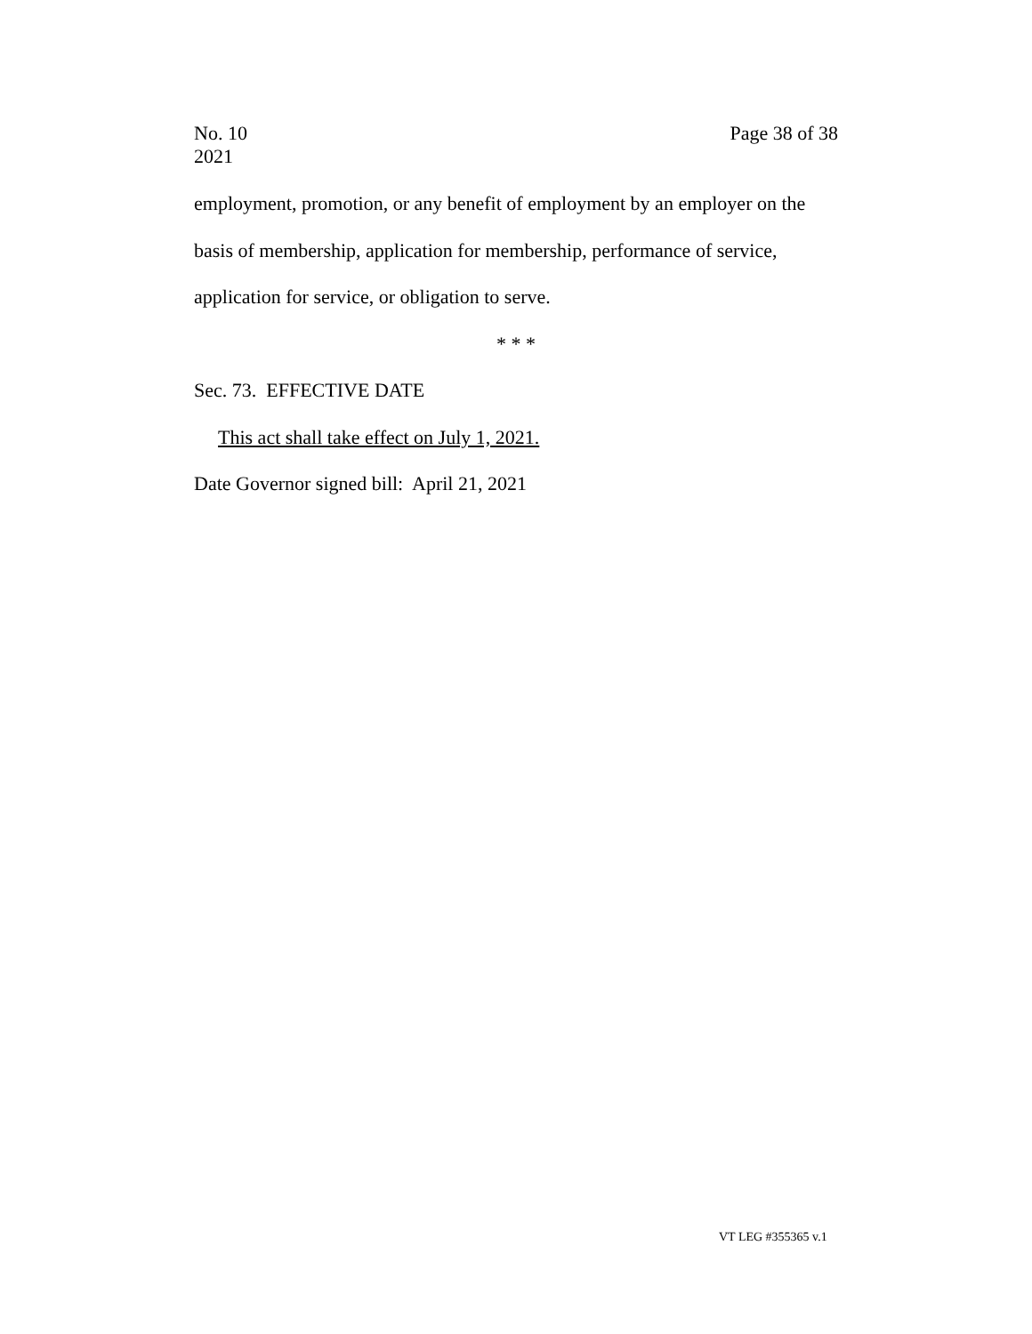No. 10
2021
Page 38 of 38
employment, promotion, or any benefit of employment by an employer on the
basis of membership, application for membership, performance of service,
application for service, or obligation to serve.
* * *
Sec. 73. EFFECTIVE DATE
This act shall take effect on July 1, 2021.
Date Governor signed bill: April 21, 2021
VT LEG #355365 v.1